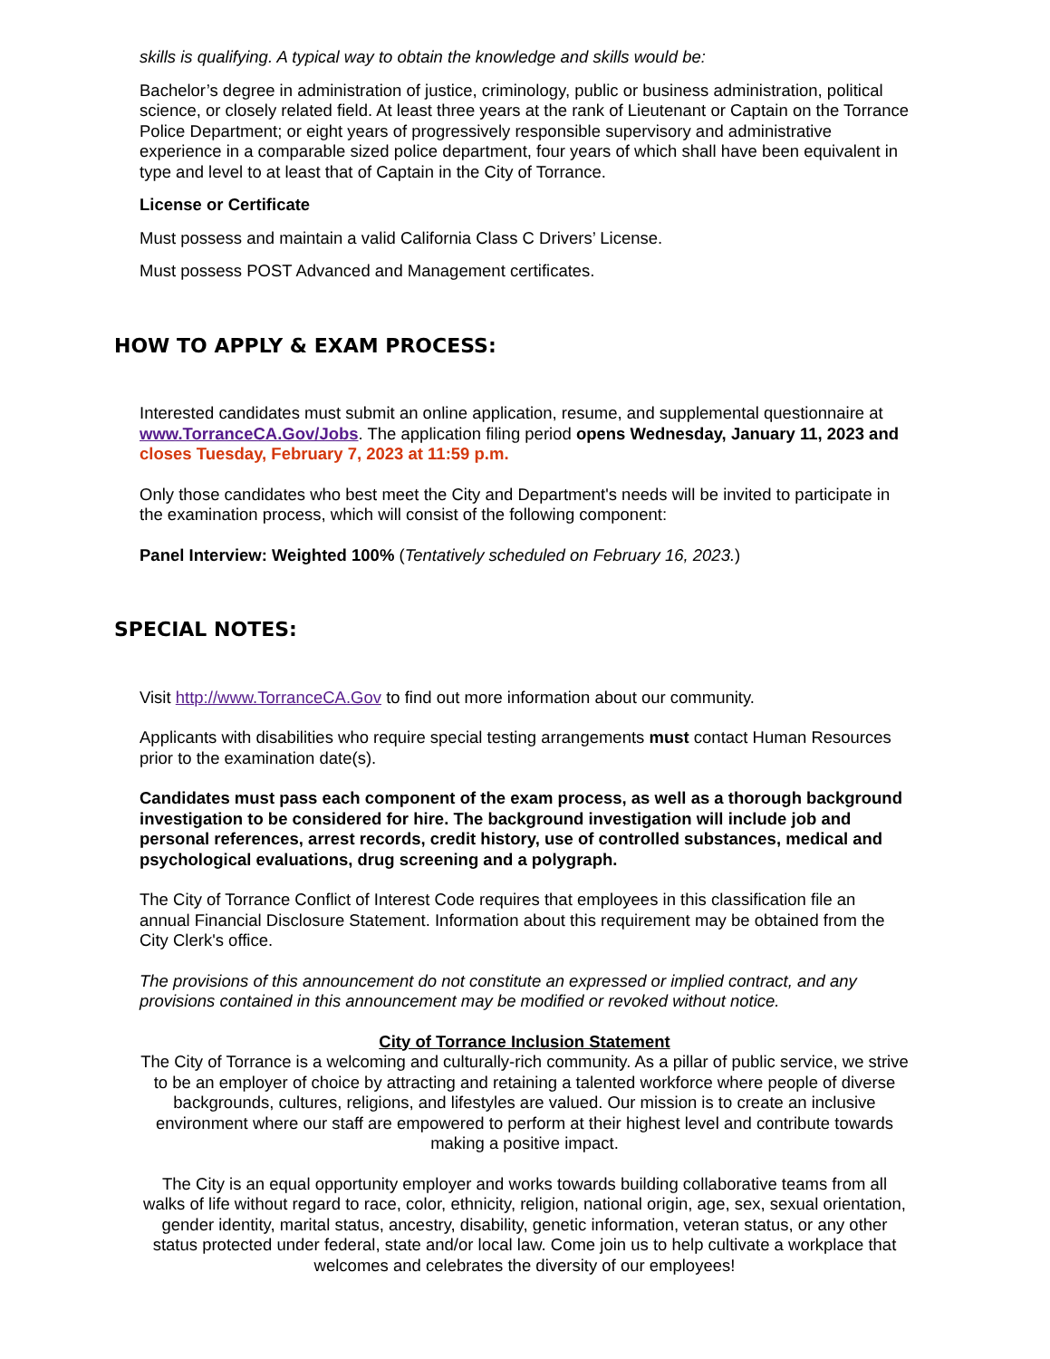skills is qualifying. A typical way to obtain the knowledge and skills would be:
Bachelor’s degree in administration of justice, criminology, public or business administration, political science, or closely related field. At least three years at the rank of Lieutenant or Captain on the Torrance Police Department; or eight years of progressively responsible supervisory and administrative experience in a comparable sized police department, four years of which shall have been equivalent in type and level to at least that of Captain in the City of Torrance.
License or Certificate
Must possess and maintain a valid California Class C Drivers’ License.
Must possess POST Advanced and Management certificates.
HOW TO APPLY & EXAM PROCESS:
Interested candidates must submit an online application, resume, and supplemental questionnaire at www.TorranceCA.Gov/Jobs. The application filing period opens Wednesday, January 11, 2023 and closes Tuesday, February 7, 2023 at 11:59 p.m.
Only those candidates who best meet the City and Department's needs will be invited to participate in the examination process, which will consist of the following component:
Panel Interview: Weighted 100% (Tentatively scheduled on February 16, 2023.)
SPECIAL NOTES:
Visit http://www.TorranceCA.Gov to find out more information about our community.
Applicants with disabilities who require special testing arrangements must contact Human Resources prior to the examination date(s).
Candidates must pass each component of the exam process, as well as a thorough background investigation to be considered for hire. The background investigation will include job and personal references, arrest records, credit history, use of controlled substances, medical and psychological evaluations, drug screening and a polygraph.
The City of Torrance Conflict of Interest Code requires that employees in this classification file an annual Financial Disclosure Statement. Information about this requirement may be obtained from the City Clerk's office.
The provisions of this announcement do not constitute an expressed or implied contract, and any provisions contained in this announcement may be modified or revoked without notice.
City of Torrance Inclusion Statement
The City of Torrance is a welcoming and culturally-rich community. As a pillar of public service, we strive to be an employer of choice by attracting and retaining a talented workforce where people of diverse backgrounds, cultures, religions, and lifestyles are valued. Our mission is to create an inclusive environment where our staff are empowered to perform at their highest level and contribute towards making a positive impact.
The City is an equal opportunity employer and works towards building collaborative teams from all walks of life without regard to race, color, ethnicity, religion, national origin, age, sex, sexual orientation, gender identity, marital status, ancestry, disability, genetic information, veteran status, or any other status protected under federal, state and/or local law. Come join us to help cultivate a workplace that welcomes and celebrates the diversity of our employees!